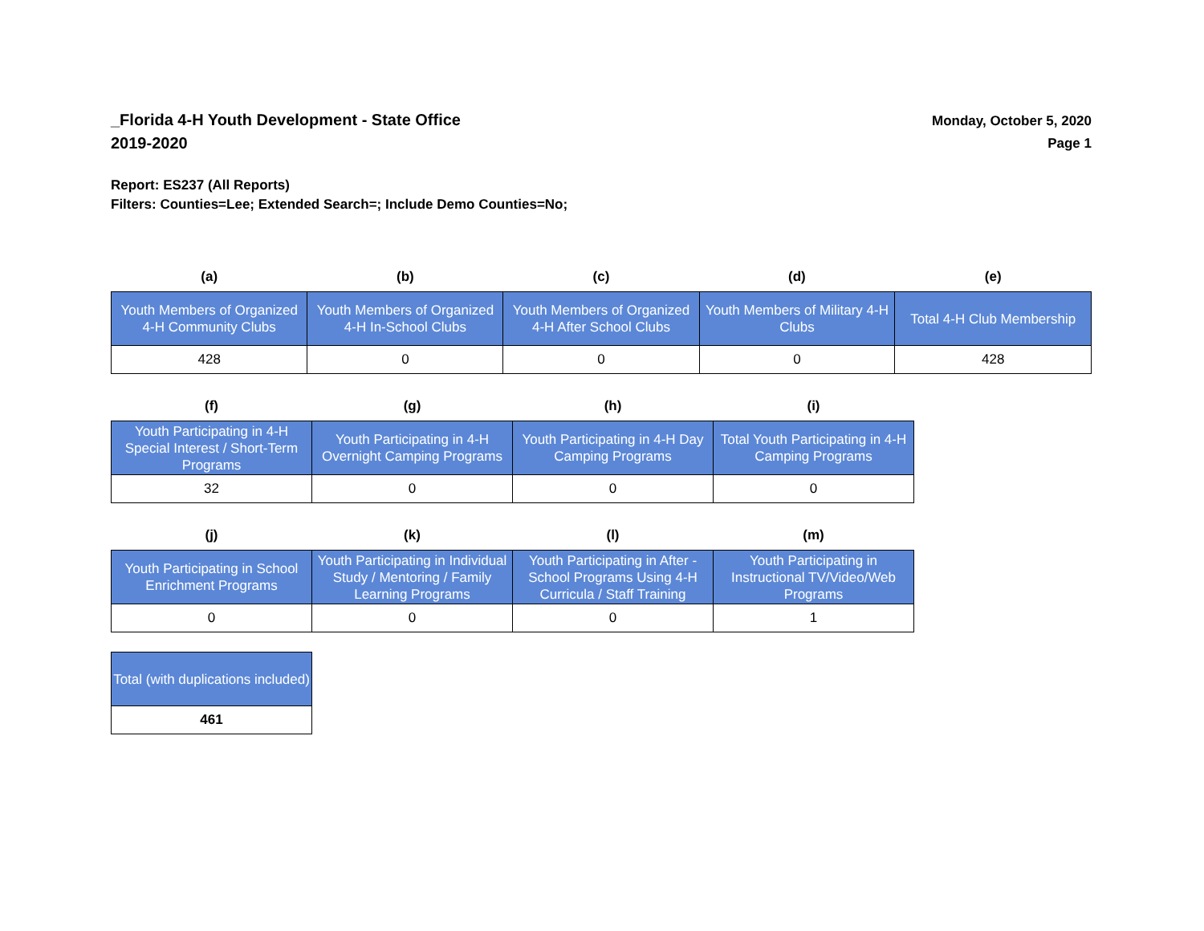_Florida 4-H Youth Development - State Office
2019-2020
Monday, October 5, 2020
Page 1
Report: ES237 (All Reports)
Filters: Counties=Lee; Extended Search=; Include Demo Counties=No;
| (a) | (b) | (c) | (d) | (e) |
| --- | --- | --- | --- | --- |
| Youth Members of Organized 4-H Community Clubs | Youth Members of Organized 4-H In-School Clubs | Youth Members of Organized 4-H After School Clubs | Youth Members of Military 4-H Clubs | Total 4-H Club Membership |
| 428 | 0 | 0 | 0 | 428 |
| (f) | (g) | (h) | (i) |
| --- | --- | --- | --- |
| Youth Participating in 4-H Special Interest / Short-Term Programs | Youth Participating in 4-H Overnight Camping Programs | Youth Participating in 4-H Day Camping Programs | Total Youth Participating in 4-H Camping Programs |
| 32 | 0 | 0 | 0 |
| (j) | (k) | (l) | (m) |
| --- | --- | --- | --- |
| Youth Participating in School Enrichment Programs | Youth Participating in Individual Study / Mentoring / Family Learning Programs | Youth Participating in After - School Programs Using 4-H Curricula / Staff Training | Youth Participating in Instructional TV/Video/Web Programs |
| 0 | 0 | 0 | 1 |
| Total (with duplications included) |
| 461 |